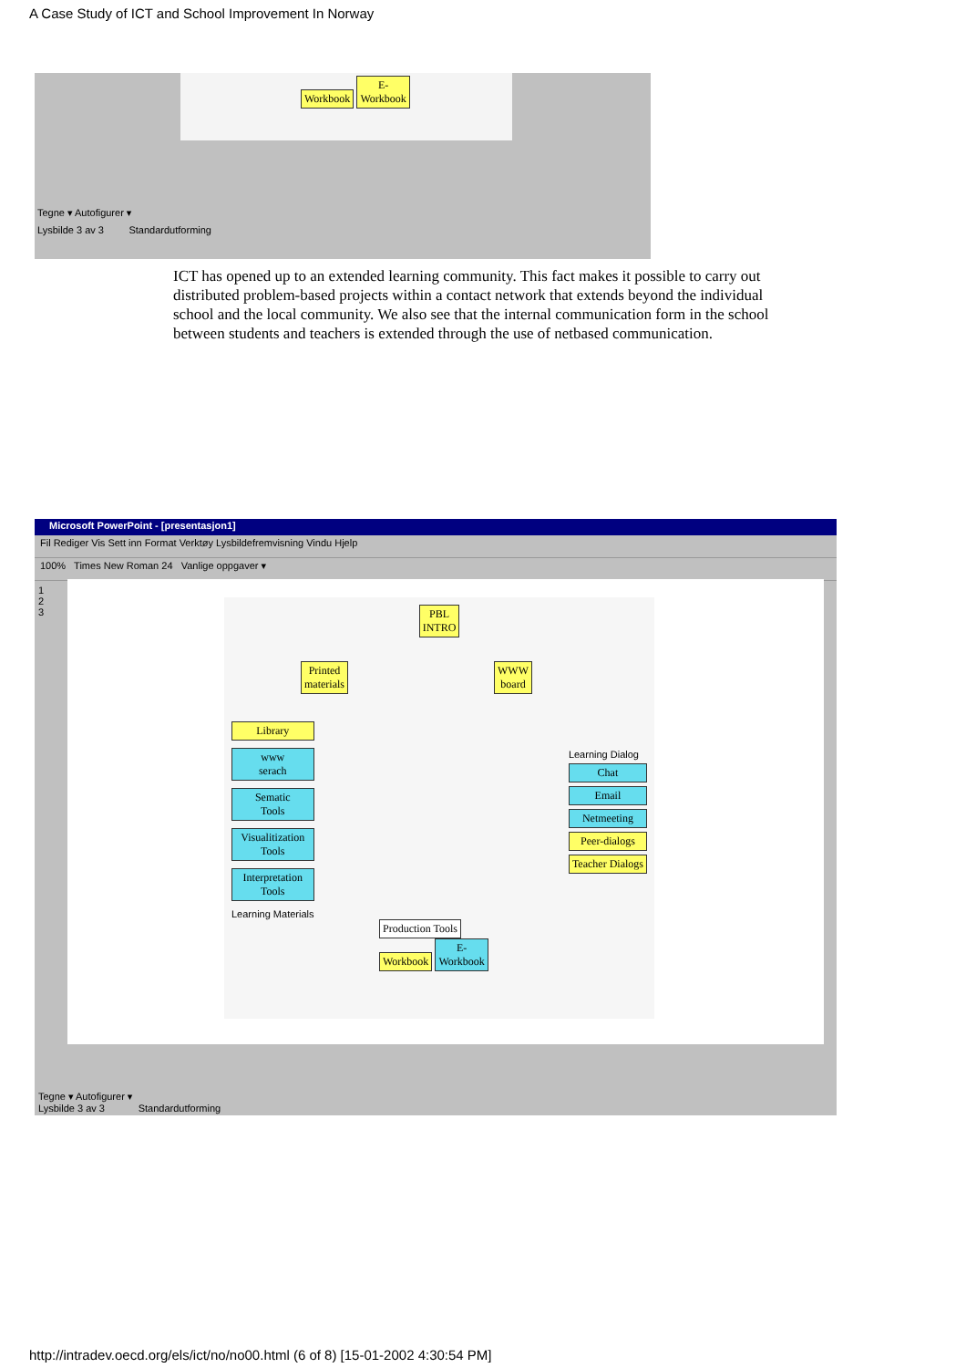A Case Study of ICT and School Improvement In Norway
Workbook E-
Workbook
Tegne ▾ Autofigurer ▾
Lysbilde 3 av 3 Standardutforming
ICT has opened up to an extended learning community. This fact makes it possible to carry out distributed problem-based projects within a contact network that extends beyond the individual school and the local community. We also see that the internal communication form in the school between students and teachers is extended through the use of netbased communication.
Microsoft PowerPoint - [presentasjon1]
Fil Rediger Vis Sett inn Format Verktøy Lysbildefremvisning Vindu Hjelp
100% Times New Roman 24 Vanlige oppgaver ▾
1
2
3
PBL
INTRO
Printed
materials WWW
board
Library
www
serach
Sematic
Tools
Visualitization
Tools
Interpretation
Tools
Learning Materials
Learning Dialog
Chat
Email
Netmeeting
Peer-dialogs
Teacher Dialogs
Production Tools
Workbook E-
Workbook
Tegne ▾ Autofigurer ▾
Lysbilde 3 av 3 Standardutforming
http://intradev.oecd.org/els/ict/no/no00.html (6 of 8) [15-01-2002 4:30:54 PM]